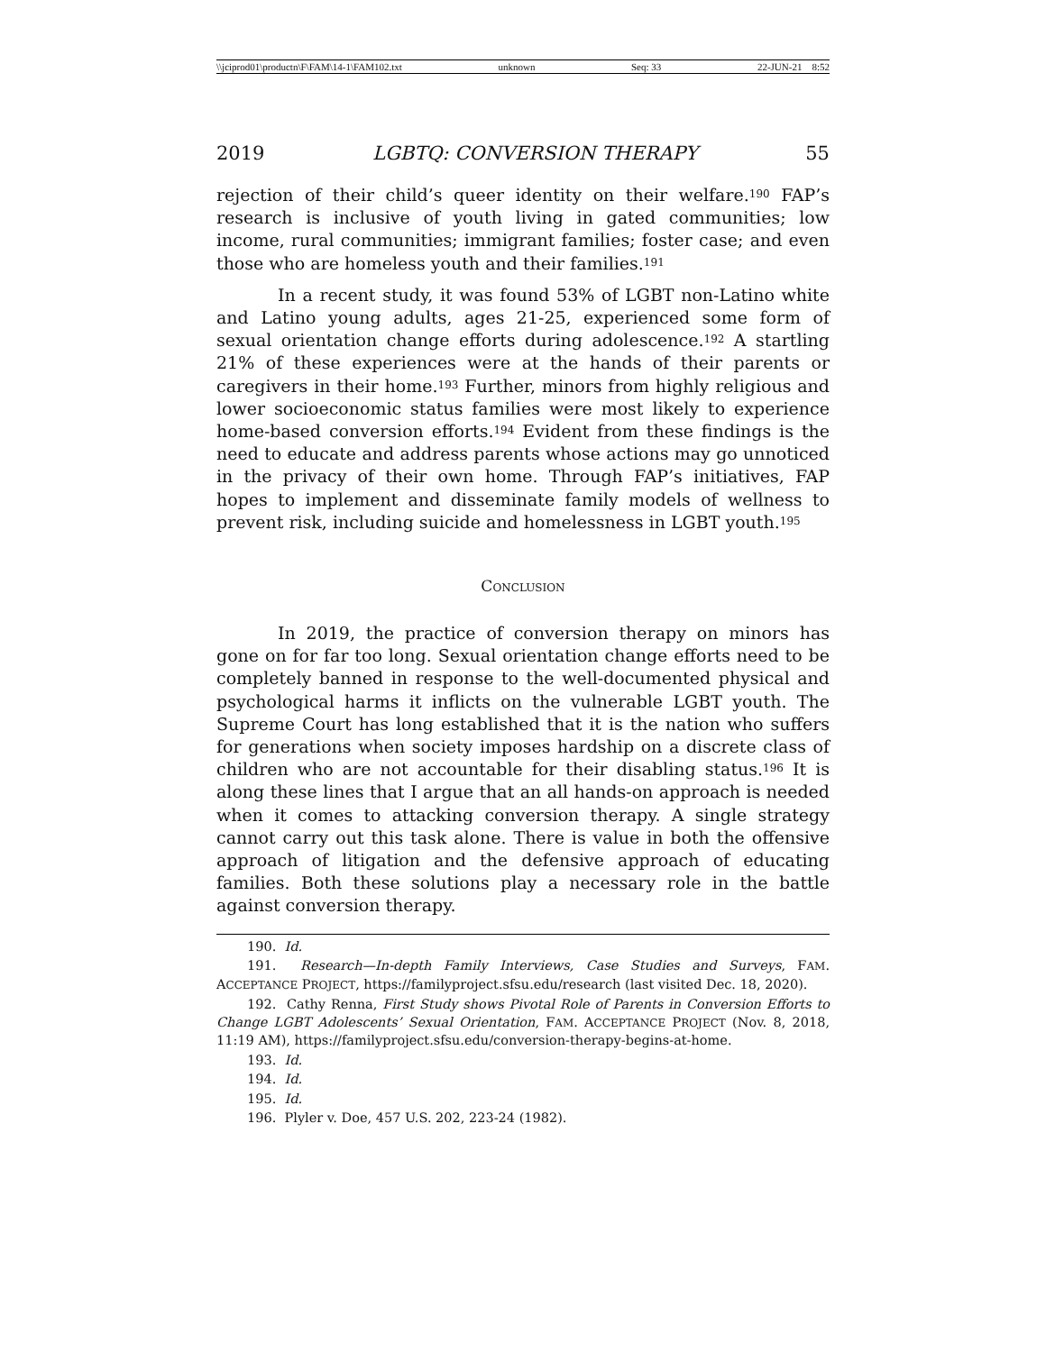\\jciprod01\productn\F\FAM\14-1\FAM102.txt unknown Seq: 33 22-JUN-21 8:52
2019 LGBTQ: CONVERSION THERAPY 55
rejection of their child’s queer identity on their welfare.<sup>190</sup> FAP’s research is inclusive of youth living in gated communities; low income, rural communities; immigrant families; foster case; and even those who are homeless youth and their families.<sup>191</sup>
In a recent study, it was found 53% of LGBT non-Latino white and Latino young adults, ages 21-25, experienced some form of sexual orientation change efforts during adolescence.<sup>192</sup> A startling 21% of these experiences were at the hands of their parents or caregivers in their home.<sup>193</sup> Further, minors from highly religious and lower socioeconomic status families were most likely to experience home-based conversion efforts.<sup>194</sup> Evident from these findings is the need to educate and address parents whose actions may go unnoticed in the privacy of their own home. Through FAP’s initiatives, FAP hopes to implement and disseminate family models of wellness to prevent risk, including suicide and homelessness in LGBT youth.<sup>195</sup>
CONCLUSION
In 2019, the practice of conversion therapy on minors has gone on for far too long. Sexual orientation change efforts need to be completely banned in response to the well-documented physical and psychological harms it inflicts on the vulnerable LGBT youth. The Supreme Court has long established that it is the nation who suffers for generations when society imposes hardship on a discrete class of children who are not accountable for their disabling status.<sup>196</sup> It is along these lines that I argue that an all hands-on approach is needed when it comes to attacking conversion therapy. A single strategy cannot carry out this task alone. There is value in both the offensive approach of litigation and the defensive approach of educating families. Both these solutions play a necessary role in the battle against conversion therapy.
190. Id.
191. Research—In-depth Family Interviews, Case Studies and Surveys, FAM. ACCEPTANCE PROJECT, https://familyproject.sfsu.edu/research (last visited Dec. 18, 2020).
192. Cathy Renna, First Study shows Pivotal Role of Parents in Conversion Efforts to Change LGBT Adolescents’ Sexual Orientation, FAM. ACCEPTANCE PROJECT (Nov. 8, 2018, 11:19 AM), https://familyproject.sfsu.edu/conversion-therapy-begins-at-home.
193. Id.
194. Id.
195. Id.
196. Plyler v. Doe, 457 U.S. 202, 223-24 (1982).